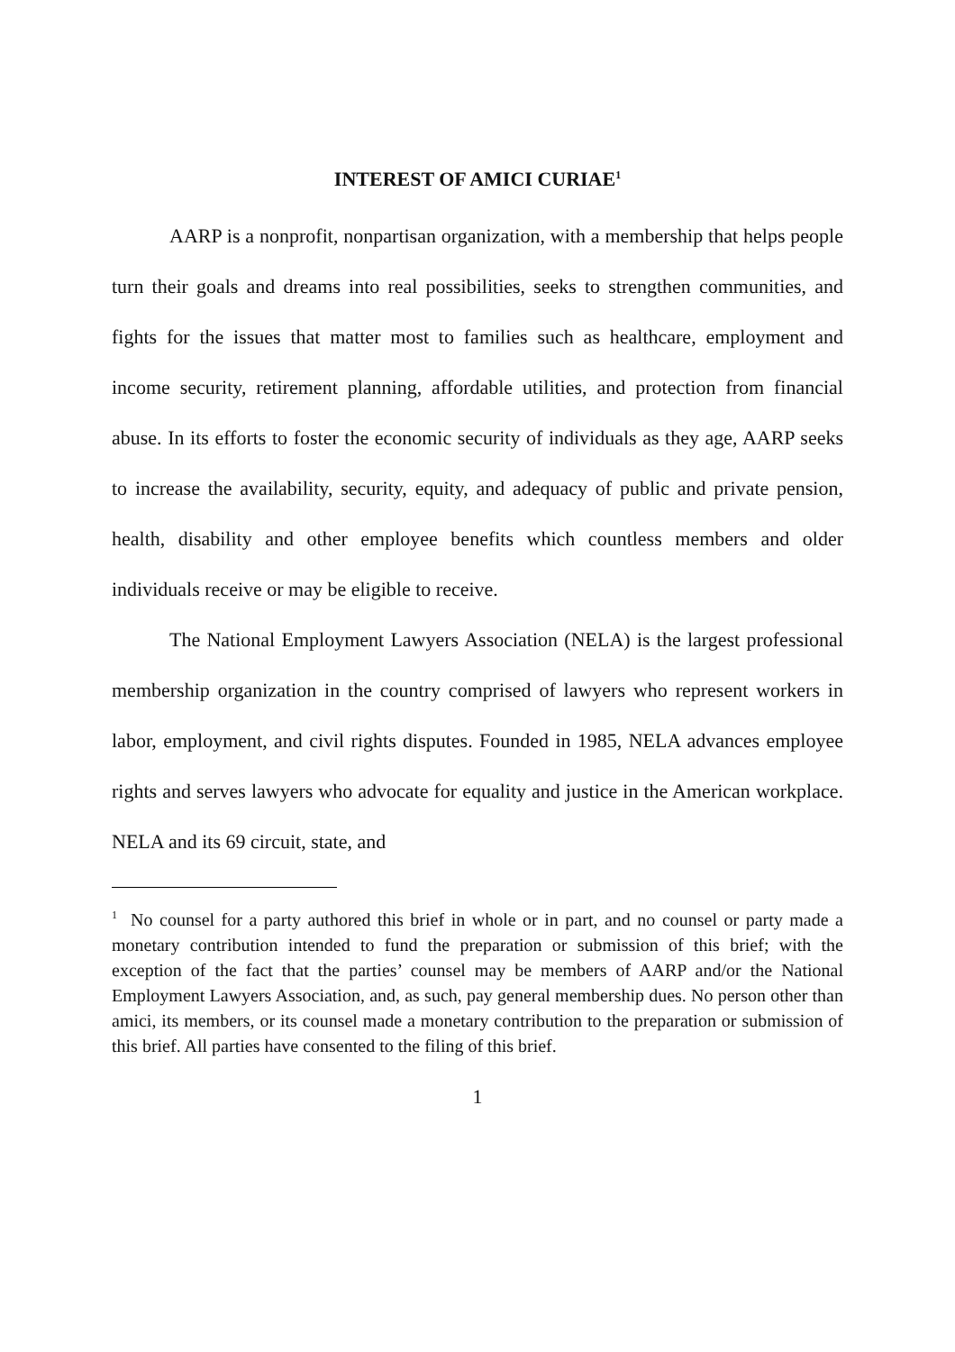INTEREST OF AMICI CURIAE<sup>1</sup>
AARP is a nonprofit, nonpartisan organization, with a membership that helps people turn their goals and dreams into real possibilities, seeks to strengthen communities, and fights for the issues that matter most to families such as healthcare, employment and income security, retirement planning, affordable utilities, and protection from financial abuse. In its efforts to foster the economic security of individuals as they age, AARP seeks to increase the availability, security, equity, and adequacy of public and private pension, health, disability and other employee benefits which countless members and older individuals receive or may be eligible to receive.
The National Employment Lawyers Association (NELA) is the largest professional membership organization in the country comprised of lawyers who represent workers in labor, employment, and civil rights disputes. Founded in 1985, NELA advances employee rights and serves lawyers who advocate for equality and justice in the American workplace. NELA and its 69 circuit, state, and
<sup>1</sup> No counsel for a party authored this brief in whole or in part, and no counsel or party made a monetary contribution intended to fund the preparation or submission of this brief; with the exception of the fact that the parties’ counsel may be members of AARP and/or the National Employment Lawyers Association, and, as such, pay general membership dues. No person other than amici, its members, or its counsel made a monetary contribution to the preparation or submission of this brief. All parties have consented to the filing of this brief.
1